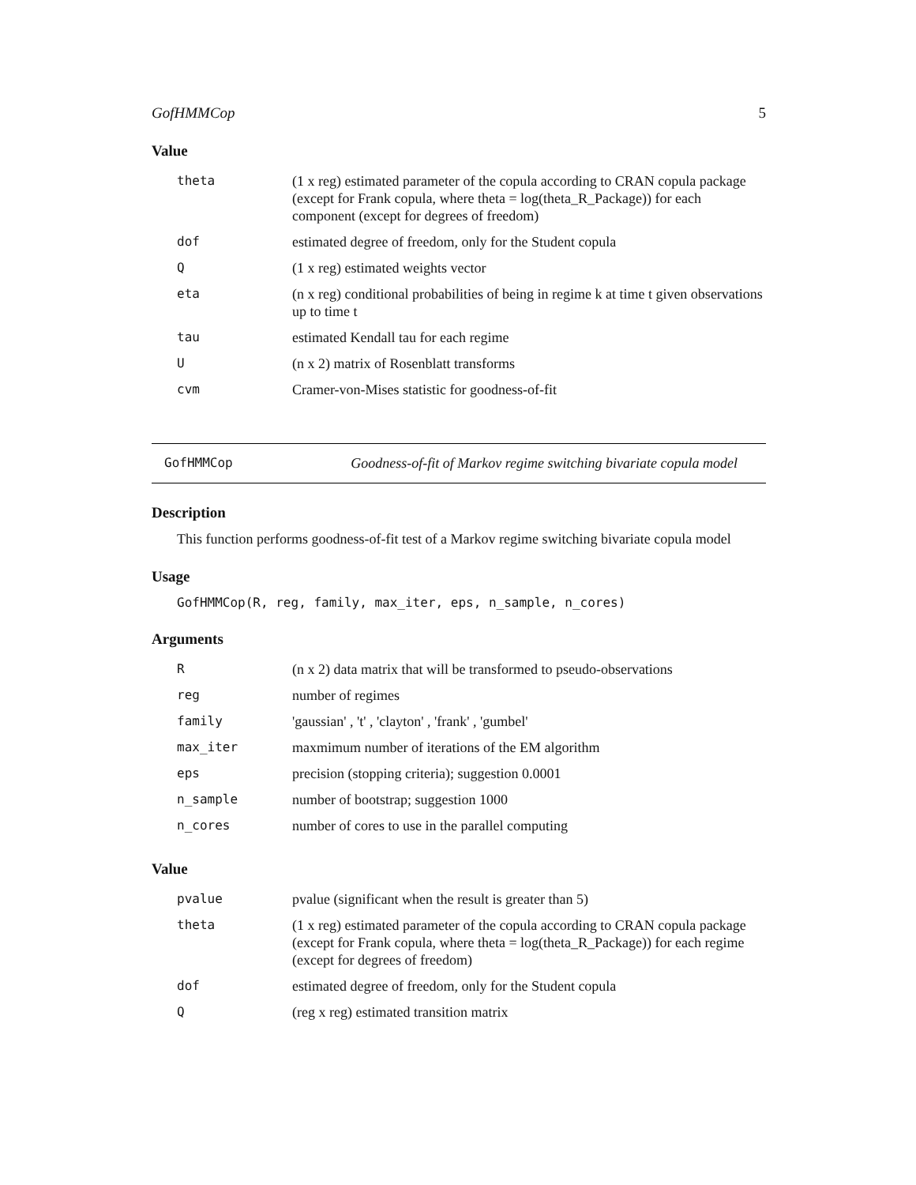GofHMMCop 5
Value
| theta | (1 x reg) estimated parameter of the copula according to CRAN copula package (except for Frank copula, where theta = log(theta_R_Package)) for each component (except for degrees of freedom) |
| dof | estimated degree of freedom, only for the Student copula |
| Q | (1 x reg) estimated weights vector |
| eta | (n x reg) conditional probabilities of being in regime k at time t given observations up to time t |
| tau | estimated Kendall tau for each regime |
| U | (n x 2) matrix of Rosenblatt transforms |
| cvm | Cramer-von-Mises statistic for goodness-of-fit |
GofHMMCop Goodness-of-fit of Markov regime switching bivariate copula model
Description
This function performs goodness-of-fit test of a Markov regime switching bivariate copula model
Usage
GofHMMCop(R, reg, family, max_iter, eps, n_sample, n_cores)
Arguments
| R | (n x 2) data matrix that will be transformed to pseudo-observations |
| reg | number of regimes |
| family | 'gaussian' , 't' , 'clayton' , 'frank' , 'gumbel' |
| max_iter | maxmimum number of iterations of the EM algorithm |
| eps | precision (stopping criteria); suggestion 0.0001 |
| n_sample | number of bootstrap; suggestion 1000 |
| n_cores | number of cores to use in the parallel computing |
Value
| pvalue | pvalue (significant when the result is greater than 5) |
| theta | (1 x reg) estimated parameter of the copula according to CRAN copula package (except for Frank copula, where theta = log(theta_R_Package)) for each regime (except for degrees of freedom) |
| dof | estimated degree of freedom, only for the Student copula |
| Q | (reg x reg) estimated transition matrix |